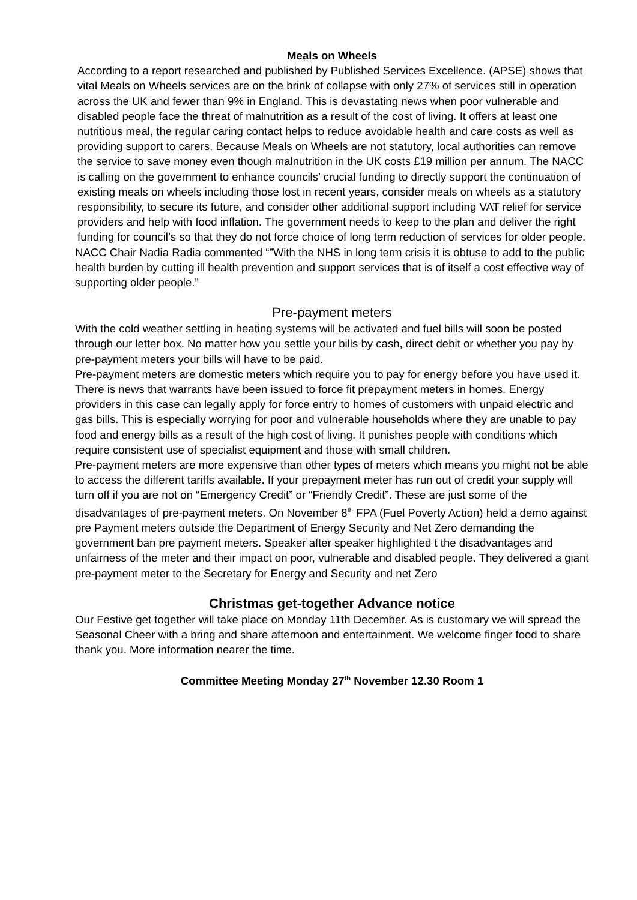Meals on Wheels
According to a report researched and published by Published Services Excellence. (APSE) shows that vital Meals on Wheels services are on the brink of collapse with only 27% of services still in operation across the UK and fewer than 9% in England. This is devastating news when poor vulnerable and disabled people face the threat of malnutrition as a result of the cost of living. It offers at least one nutritious meal, the regular caring contact helps to reduce avoidable health and care costs as well as providing support to carers. Because Meals on Wheels are not statutory, local authorities can remove the service to save money even though malnutrition in the UK costs £19 million per annum. The NACC is calling on the government to enhance councils’ crucial funding to directly support the continuation of existing meals on wheels including those lost in recent years, consider meals on wheels as a statutory responsibility, to secure its future, and consider other additional support including VAT relief for service providers and help with food inflation. The government needs to keep to the plan and deliver the right funding for council’s so that they do not force choice of long term reduction of services for older people.
NACC Chair Nadia Radia commented “”With the NHS in long term crisis it is obtuse to add to the public health burden by cutting ill health prevention and support services that is of itself a cost effective way of supporting older people.”
Pre-payment meters
With the cold weather settling in heating systems will be activated and fuel bills will soon be posted through our letter box. No matter how you settle your bills by cash, direct debit or whether you pay by pre-payment meters your bills will have to be paid.
Pre-payment meters are domestic meters which require you to pay for energy before you have used it. There is news that warrants have been issued to force fit prepayment meters in homes. Energy providers in this case can legally apply for force entry to homes of customers with unpaid electric and gas bills. This is especially worrying for poor and vulnerable households where they are unable to pay food and energy bills as a result of the high cost of living. It punishes people with conditions which require consistent use of specialist equipment and those with small children.
Pre-payment meters are more expensive than other types of meters which means you might not be able to access the different tariffs available. If your prepayment meter has run out of credit your supply will turn off if you are not on “Emergency Credit” or “Friendly Credit”. These are just some of the disadvantages of pre-payment meters. On November 8<sup>th</sup> FPA (Fuel Poverty Action) held a demo against pre Payment meters outside the Department of Energy Security and Net Zero demanding the government ban pre payment meters. Speaker after speaker highlighted t the disadvantages and unfairness of the meter and their impact on poor, vulnerable and disabled people. They delivered a giant pre-payment meter to the Secretary for Energy and Security and net Zero
Christmas get-together Advance notice
Our Festive get together will take place on Monday 11th December. As is customary we will spread the Seasonal Cheer with a bring and share afternoon and entertainment. We welcome finger food to share thank you. More information nearer the time.
Committee Meeting Monday 27<sup>th</sup> November 12.30 Room 1